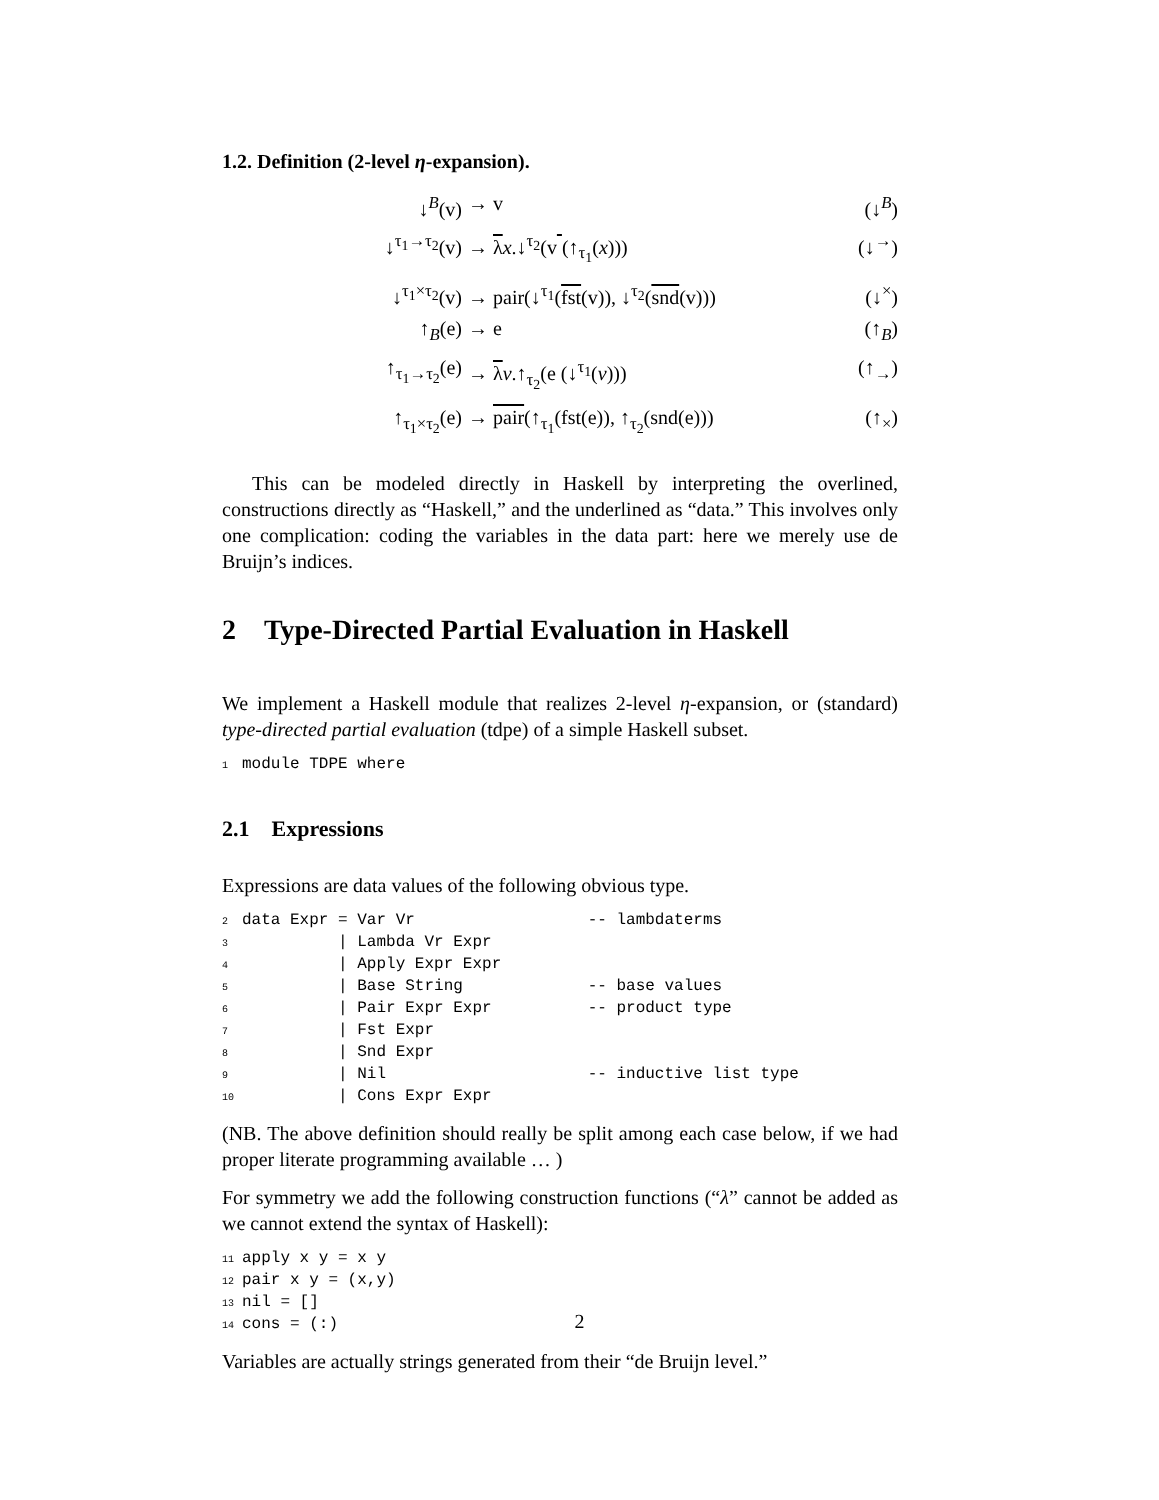1.2. Definition (2-level η-expansion).
↓<sup>B</sup>(v) → v (↓<sup>B</sup>)
↓<sup>τ<sub>1</sub>→τ<sub>2</sub></sup>(v) → λx.↓<sup>τ<sub>2</sub></sup>(v (↑<sub>τ<sub>1</sub></sub>(x))) (↓<sup>→</sup>)
↓<sup>τ<sub>1</sub>×τ<sub>2</sub></sup>(v) → pair(↓<sup>τ<sub>1</sub></sup>(fst(v)), ↓<sup>τ<sub>2</sub></sup>(snd(v))) (↓<sup>×</sup>)
↑<sub>B</sub>(e) → e (↑<sub>B</sub>)
↑<sub>τ<sub>1</sub>→τ<sub>2</sub></sub>(e) → λv.↑<sub>τ<sub>2</sub></sub>(e (↓<sup>τ<sub>1</sub></sup>(v))) (↑<sub>→</sub>)
↑<sub>τ<sub>1</sub>×τ<sub>2</sub></sub>(e) → pair(↑<sub>τ<sub>1</sub></sub>(fst(e)), ↑<sub>τ<sub>2</sub></sub>(snd(e))) (↑<sub>×</sub>)
This can be modeled directly in Haskell by interpreting the overlined, constructions directly as “Haskell,” and the underlined as “data.” This involves only one complication: coding the variables in the data part: here we merely use de Bruijn’s indices.
2 Type-Directed Partial Evaluation in Haskell
We implement a Haskell module that realizes 2-level η-expansion, or (standard) type-directed partial evaluation (tdpe) of a simple Haskell subset.
1module TDPE where
2.1 Expressions
Expressions are data values of the following obvious type.
2data Expr = Var Vr                  -- lambdaterms
3          | Lambda Vr Expr
4          | Apply Expr Expr
5          | Base String             -- base values
6          | Pair Expr Expr          -- product type
7          | Fst Expr
8          | Snd Expr
9          | Nil                     -- inductive list type
10          | Cons Expr Expr
(NB. The above definition should really be split among each case below, if we had proper literate programming available … )
For symmetry we add the following construction functions (“λ” cannot be added as we cannot extend the syntax of Haskell):
11apply x y = x y
12pair x y = (x,y)
13nil = []
14cons = (:)
Variables are actually strings generated from their “de Bruijn level.”
2